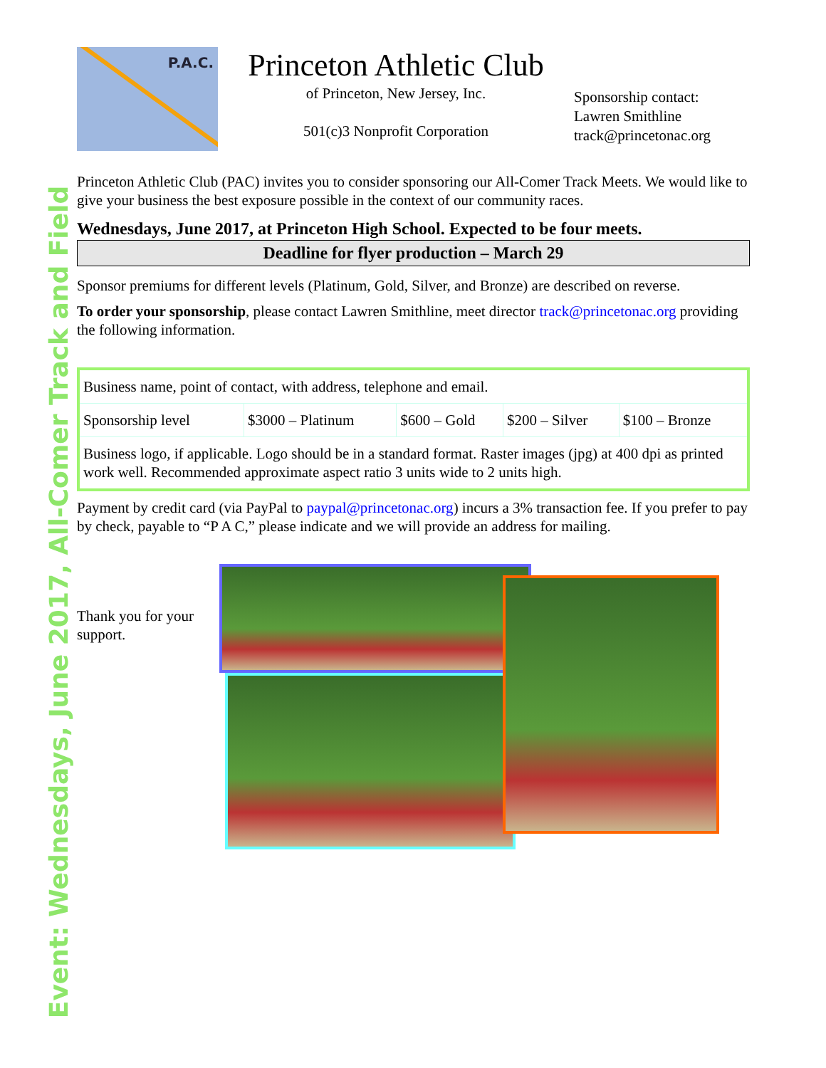Event: Wednesdays, June 2017, All-Comer Track and Field
P.A.C.
Princeton Athletic Club
of Princeton, New Jersey, Inc.
501(c)3 Nonprofit Corporation
Sponsorship contact:
Lawren Smithline
track@princetonac.org
Princeton Athletic Club (PAC) invites you to consider sponsoring our All-Comer Track Meets. We would like to give your business the best exposure possible in the context of our community races.
Wednesdays, June 2017, at Princeton High School. Expected to be four meets.
Deadline for flyer production – March 29
Sponsor premiums for different levels (Platinum, Gold, Silver, and Bronze) are described on reverse.
To order your sponsorship, please contact Lawren Smithline, meet director track@princetonac.org providing the following information.
| Business name, point of contact, with address, telephone and email. | | | | |
| Sponsorship level | $3000 – Platinum | $600 – Gold | $200 – Silver | $100 – Bronze |
| Business logo, if applicable. Logo should be in a standard format. Raster images (jpg) at 400 dpi as printed work well. Recommended approximate aspect ratio 3 units wide to 2 units high. | | | | |
Payment by credit card (via PayPal to paypal@princetonac.org) incurs a 3% transaction fee. If you prefer to pay by check, payable to “P A C,” please indicate and we will provide an address for mailing.
Thank you for your support.